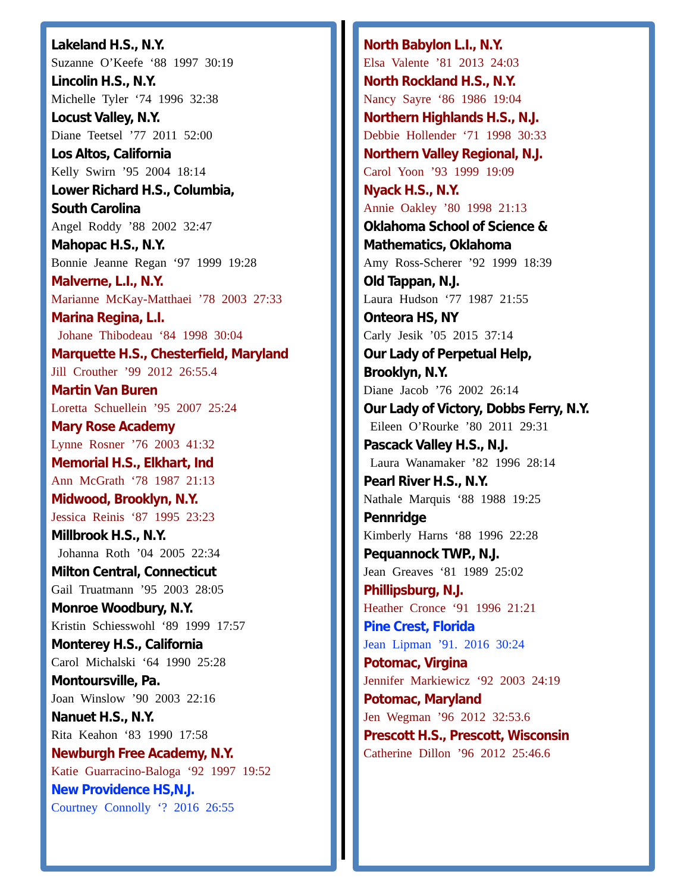Lakeland H.S., N.Y.
Suzanne O’Keefe ‘88 1997 30:19
Lincolin H.S., N.Y.
Michelle Tyler ‘74 1996 32:38
Locust Valley, N.Y.
Diane Teetsel ’77 2011 52:00
Los Altos, California
Kelly Swirn ’95 2004 18:14
Lower Richard H.S., Columbia,
South Carolina
Angel Roddy ’88 2002 32:47
Mahopac H.S., N.Y.
Bonnie Jeanne Regan ‘97 1999 19:28
Malverne, L.I., N.Y.
Marianne McKay-Matthaei ’78 2003 27:33
Marina Regina, L.I.
Johane Thibodeau ‘84 1998 30:04
Marquette H.S., Chesterfield, Maryland
Jill Crouther ’99 2012 26:55.4
Martin Van Buren
Loretta Schuellein ’95 2007 25:24
Mary Rose Academy
Lynne Rosner ’76 2003 41:32
Memorial H.S., Elkhart, Ind
Ann McGrath ‘78 1987 21:13
Midwood, Brooklyn, N.Y.
Jessica Reinis ‘87 1995 23:23
Millbrook H.S., N.Y.
Johanna Roth ’04 2005 22:34
Milton Central, Connecticut
Gail Truatmann ’95 2003 28:05
Monroe Woodbury, N.Y.
Kristin Schiesswohl ‘89 1999 17:57
Monterey H.S., California
Carol Michalski ‘64 1990 25:28
Montoursville, Pa.
Joan Winslow ’90 2003 22:16
Nanuet H.S., N.Y.
Rita Keahon ‘83 1990 17:58
Newburgh Free Academy, N.Y.
Katie Guarracino-Baloga ‘92 1997 19:52
New Providence HS,N.J.
Courtney Connolly ‘? 2016 26:55
North Babylon L.I., N.Y.
Elsa Valente ’81 2013 24:03
North Rockland H.S., N.Y.
Nancy Sayre ‘86 1986 19:04
Northern Highlands H.S., N.J.
Debbie Hollender ‘71 1998 30:33
Northern Valley Regional, N.J.
Carol Yoon ’93 1999 19:09
Nyack H.S., N.Y.
Annie Oakley ’80 1998 21:13
Oklahoma School of Science &
Mathematics, Oklahoma
Amy Ross-Scherer ’92 1999 18:39
Old Tappan, N.J.
Laura Hudson ‘77 1987 21:55
Onteora HS, NY
Carly Jesik ’05 2015 37:14
Our Lady of Perpetual Help,
Brooklyn, N.Y.
Diane Jacob ’76 2002 26:14
Our Lady of Victory, Dobbs Ferry, N.Y.
Eileen O’Rourke ’80 2011 29:31
Pascack Valley H.S., N.J.
Laura Wanamaker ’82 1996 28:14
Pearl River H.S., N.Y.
Nathale Marquis ‘88 1988 19:25
Pennridge
Kimberly Harns ‘88 1996 22:28
Pequannock TWP., N.J.
Jean Greaves ‘81 1989 25:02
Phillipsburg, N.J.
Heather Cronce ‘91 1996 21:21
Pine Crest, Florida
Jean Lipman ’91. 2016 30:24
Potomac, Virgina
Jennifer Markiewicz ‘92 2003 24:19
Potomac, Maryland
Jen Wegman ’96 2012 32:53.6
Prescott H.S., Prescott, Wisconsin
Catherine Dillon ’96 2012 25:46.6